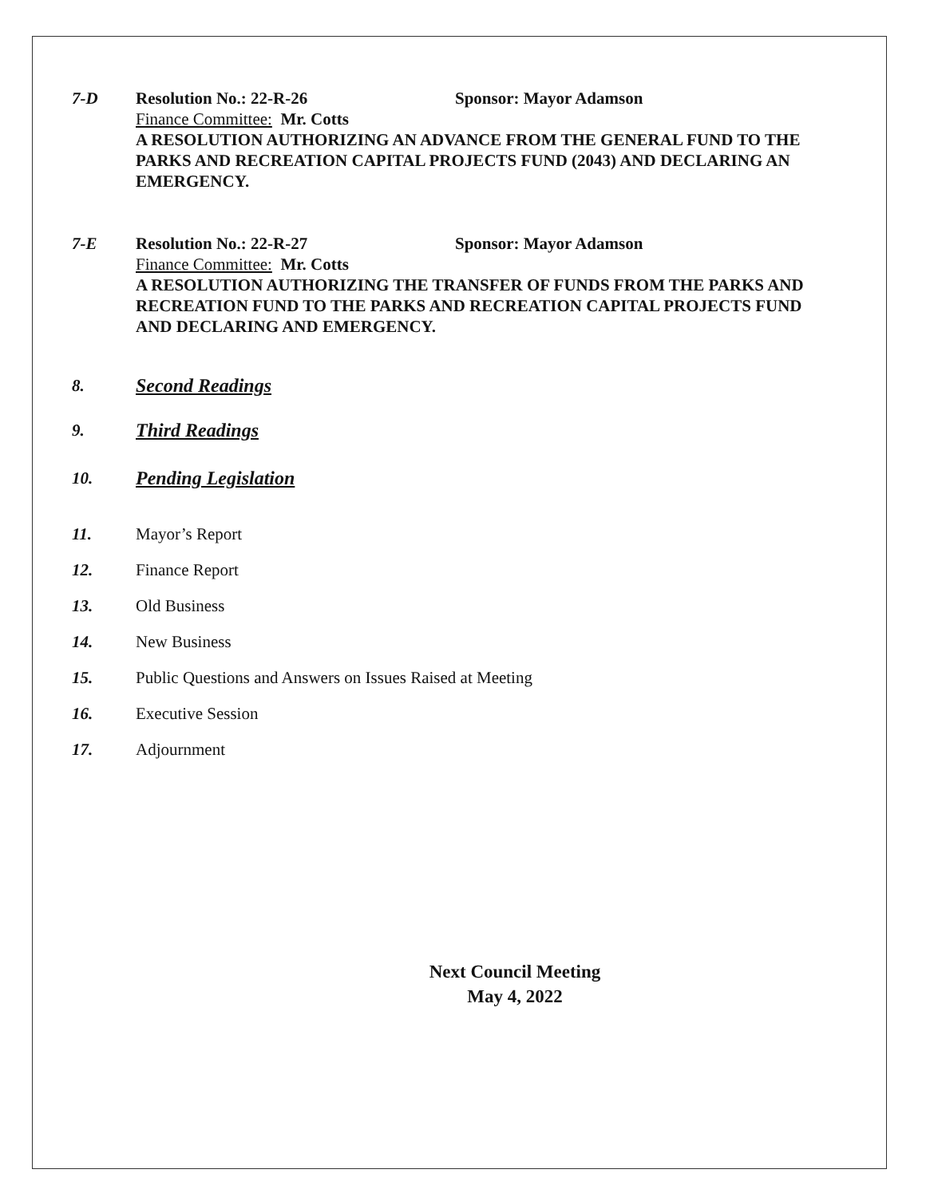7-D Resolution No.: 22-R-26 Sponsor: Mayor Adamson
Finance Committee: Mr. Cotts
A RESOLUTION AUTHORIZING AN ADVANCE FROM THE GENERAL FUND TO THE PARKS AND RECREATION CAPITAL PROJECTS FUND (2043) AND DECLARING AN EMERGENCY.
7-E Resolution No.: 22-R-27 Sponsor: Mayor Adamson
Finance Committee: Mr. Cotts
A RESOLUTION AUTHORIZING THE TRANSFER OF FUNDS FROM THE PARKS AND RECREATION FUND TO THE PARKS AND RECREATION CAPITAL PROJECTS FUND AND DECLARING AND EMERGENCY.
8. Second Readings
9. Third Readings
10. Pending Legislation
11. Mayor’s Report
12. Finance Report
13. Old Business
14. New Business
15. Public Questions and Answers on Issues Raised at Meeting
16. Executive Session
17. Adjournment
Next Council Meeting
May 4, 2022